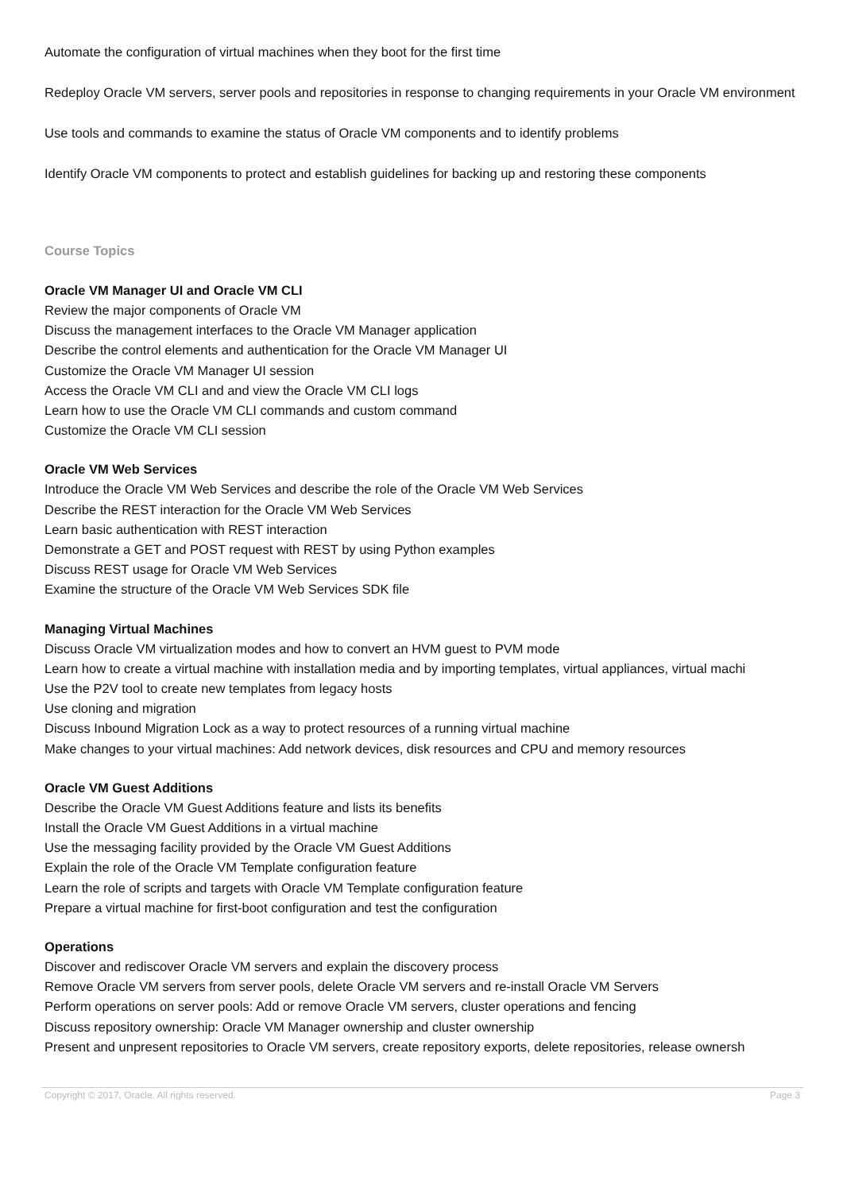Automate the configuration of virtual machines when they boot for the first time
Redeploy Oracle VM servers, server pools and repositories in response to changing requirements in your Oracle VM environment
Use tools and commands to examine the status of Oracle VM components and to identify problems
Identify Oracle VM components to protect and establish guidelines for backing up and restoring these components
Course Topics
Oracle VM Manager UI and Oracle VM CLI
Review the major components of Oracle VM
Discuss the management interfaces to the Oracle VM Manager application
Describe the control elements and authentication for the Oracle VM Manager UI
Customize the Oracle VM Manager UI session
Access the Oracle VM CLI and and view the Oracle VM CLI logs
Learn how to use the Oracle VM CLI commands and custom command
Customize the Oracle VM CLI session
Oracle VM Web Services
Introduce the Oracle VM Web Services and describe the role of the Oracle VM Web Services
Describe the REST interaction for the Oracle VM Web Services
Learn basic authentication with REST interaction
Demonstrate a GET and POST request with REST by using Python examples
Discuss REST usage for Oracle VM Web Services
Examine the structure of the Oracle VM Web Services SDK file
Managing Virtual Machines
Discuss Oracle VM virtualization modes and how to convert an HVM guest to PVM mode
Learn how to create a virtual machine with installation media and by importing templates, virtual appliances, virtual machi
Use the P2V tool to create new templates from legacy hosts
Use cloning and migration
Discuss Inbound Migration Lock as a way to protect resources of a running virtual machine
Make changes to your virtual machines: Add network devices, disk resources and CPU and memory resources
Oracle VM Guest Additions
Describe the Oracle VM Guest Additions feature and lists its benefits
Install the Oracle VM Guest Additions in a virtual machine
Use the messaging facility provided by the Oracle VM Guest Additions
Explain the role of the Oracle VM Template configuration feature
Learn the role of scripts and targets with Oracle VM Template configuration feature
Prepare a virtual machine for first-boot configuration and test the configuration
Operations
Discover and rediscover Oracle VM servers and explain the discovery process
Remove Oracle VM servers from server pools, delete Oracle VM servers and re-install Oracle VM Servers
Perform operations on server pools: Add or remove Oracle VM servers, cluster operations and fencing
Discuss repository ownership: Oracle VM Manager ownership and cluster ownership
Present and unpresent repositories to Oracle VM servers, create repository exports, delete repositories, release ownersh
Copyright © 2017, Oracle. All rights reserved. Page 3